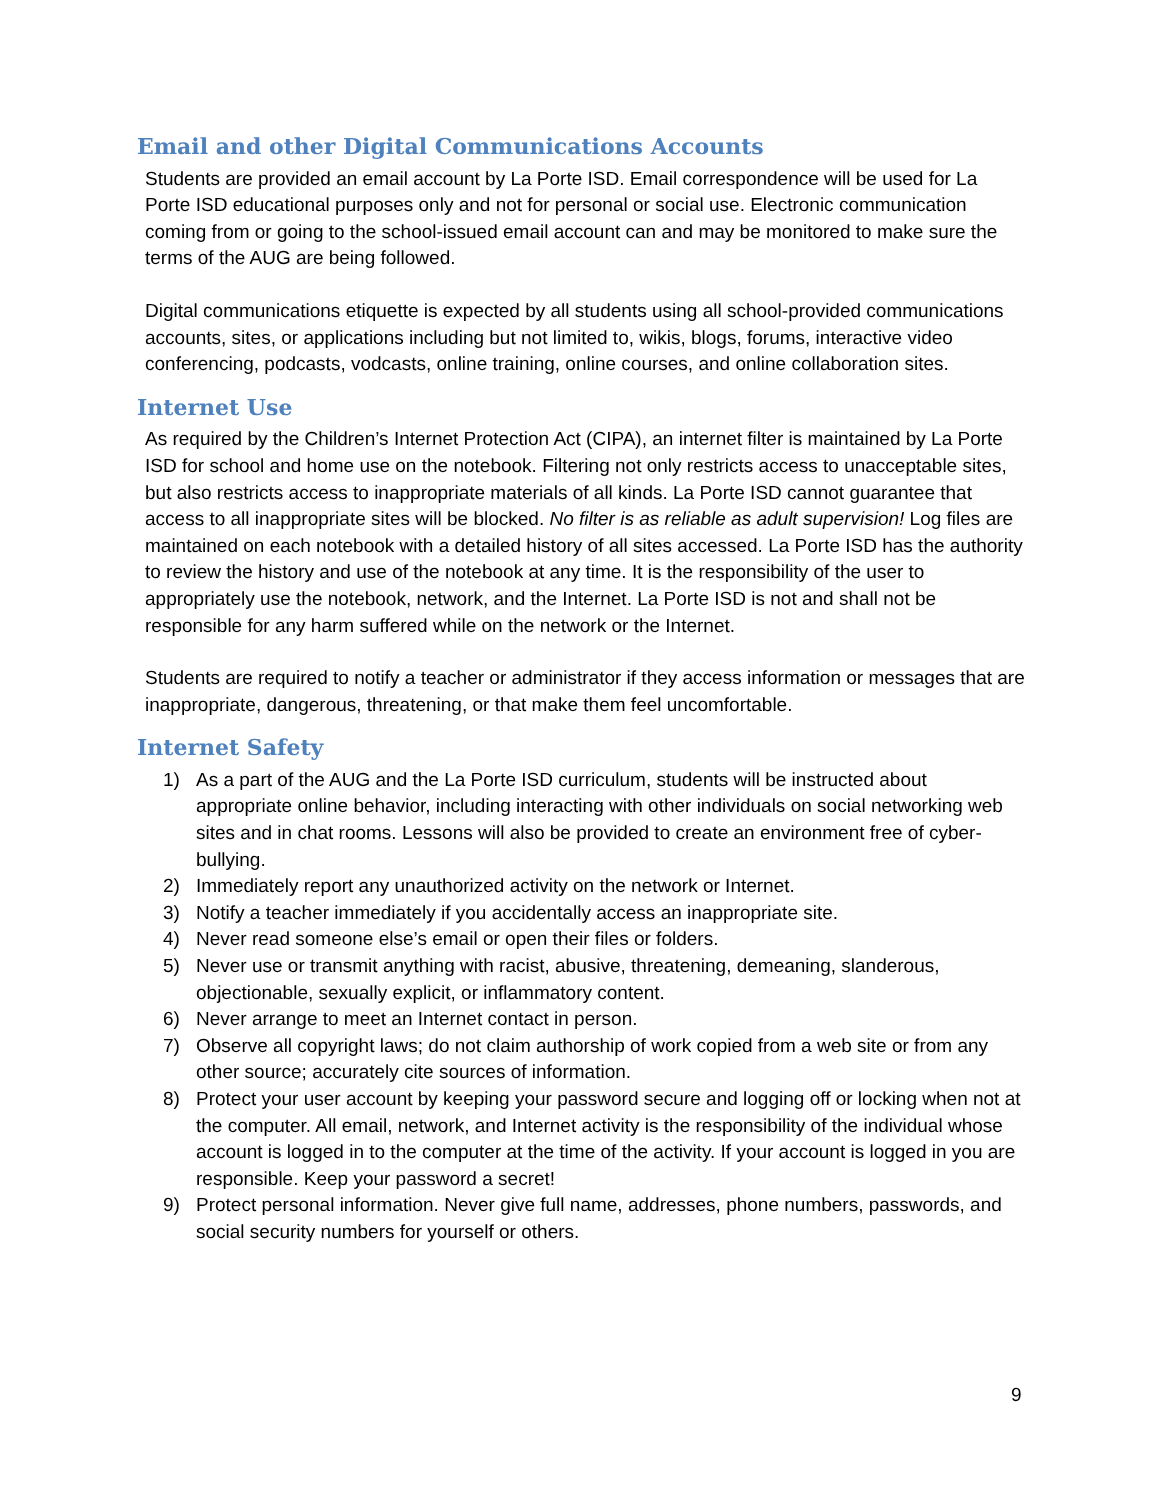Email and other Digital Communications Accounts
Students are provided an email account by La Porte ISD. Email correspondence will be used for La Porte ISD educational purposes only and not for personal or social use. Electronic communication coming from or going to the school-issued email account can and may be monitored to make sure the terms of the AUG are being followed.
Digital communications etiquette is expected by all students using all school-provided communications accounts, sites, or applications including but not limited to, wikis, blogs, forums, interactive video conferencing, podcasts, vodcasts, online training, online courses, and online collaboration sites.
Internet Use
As required by the Children’s Internet Protection Act (CIPA), an internet filter is maintained by La Porte ISD for school and home use on the notebook. Filtering not only restricts access to unacceptable sites, but also restricts access to inappropriate materials of all kinds. La Porte ISD cannot guarantee that access to all inappropriate sites will be blocked. No filter is as reliable as adult supervision! Log files are maintained on each notebook with a detailed history of all sites accessed. La Porte ISD has the authority to review the history and use of the notebook at any time. It is the responsibility of the user to appropriately use the notebook, network, and the Internet. La Porte ISD is not and shall not be responsible for any harm suffered while on the network or the Internet.
Students are required to notify a teacher or administrator if they access information or messages that are inappropriate, dangerous, threatening, or that make them feel uncomfortable.
Internet Safety
1) As a part of the AUG and the La Porte ISD curriculum, students will be instructed about appropriate online behavior, including interacting with other individuals on social networking web sites and in chat rooms. Lessons will also be provided to create an environment free of cyber-bullying.
2) Immediately report any unauthorized activity on the network or Internet.
3) Notify a teacher immediately if you accidentally access an inappropriate site.
4) Never read someone else’s email or open their files or folders.
5) Never use or transmit anything with racist, abusive, threatening, demeaning, slanderous, objectionable, sexually explicit, or inflammatory content.
6) Never arrange to meet an Internet contact in person.
7) Observe all copyright laws; do not claim authorship of work copied from a web site or from any other source; accurately cite sources of information.
8) Protect your user account by keeping your password secure and logging off or locking when not at the computer. All email, network, and Internet activity is the responsibility of the individual whose account is logged in to the computer at the time of the activity. If your account is logged in you are responsible. Keep your password a secret!
9) Protect personal information. Never give full name, addresses, phone numbers, passwords, and social security numbers for yourself or others.
9